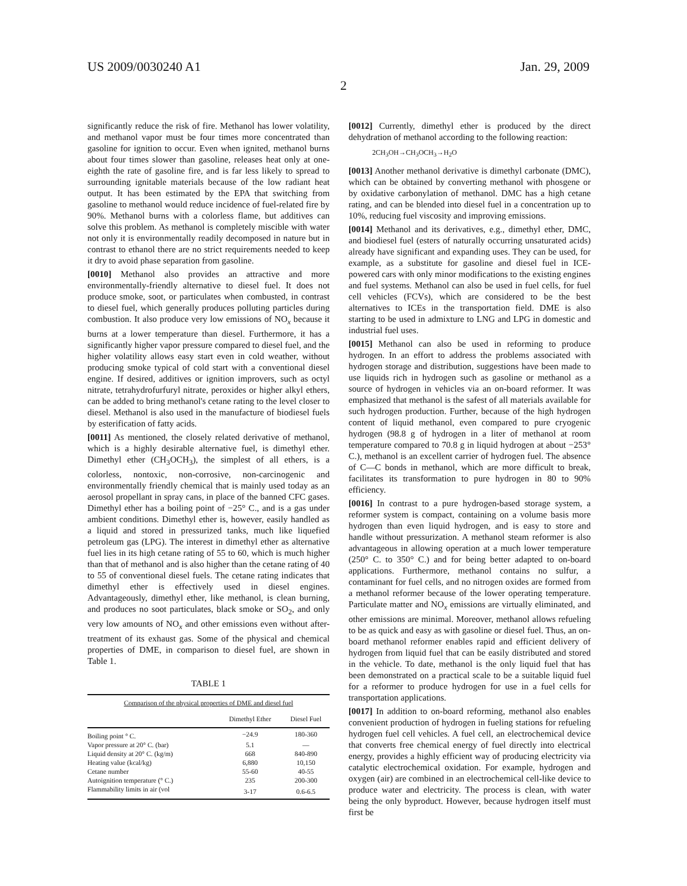US 2009/0030240 A1 Jan. 29, 2009
2
significantly reduce the risk of fire. Methanol has lower volatility, and methanol vapor must be four times more concentrated than gasoline for ignition to occur. Even when ignited, methanol burns about four times slower than gasoline, releases heat only at one-eighth the rate of gasoline fire, and is far less likely to spread to surrounding ignitable materials because of the low radiant heat output. It has been estimated by the EPA that switching from gasoline to methanol would reduce incidence of fuel-related fire by 90%. Methanol burns with a colorless flame, but additives can solve this problem. As methanol is completely miscible with water not only it is environmentally readily decomposed in nature but in contrast to ethanol there are no strict requirements needed to keep it dry to avoid phase separation from gasoline.
[0010] Methanol also provides an attractive and more environmentally-friendly alternative to diesel fuel. It does not produce smoke, soot, or particulates when combusted, in contrast to diesel fuel, which generally produces polluting particles during combustion. It also produce very low emissions of NO<sub>x</sub> because it burns at a lower temperature than diesel. Furthermore, it has a significantly higher vapor pressure compared to diesel fuel, and the higher volatility allows easy start even in cold weather, without producing smoke typical of cold start with a conventional diesel engine. If desired, additives or ignition improvers, such as octyl nitrate, tetrahydrofurfuryl nitrate, peroxides or higher alkyl ethers, can be added to bring methanol's cetane rating to the level closer to diesel. Methanol is also used in the manufacture of biodiesel fuels by esterification of fatty acids.
[0011] As mentioned, the closely related derivative of methanol, which is a highly desirable alternative fuel, is dimethyl ether. Dimethyl ether (CH<sub>3</sub>OCH<sub>3</sub>), the simplest of all ethers, is a colorless, nontoxic, non-corrosive, non-carcinogenic and environmentally friendly chemical that is mainly used today as an aerosol propellant in spray cans, in place of the banned CFC gases. Dimethyl ether has a boiling point of −25° C., and is a gas under ambient conditions. Dimethyl ether is, however, easily handled as a liquid and stored in pressurized tanks, much like liquefied petroleum gas (LPG). The interest in dimethyl ether as alternative fuel lies in its high cetane rating of 55 to 60, which is much higher than that of methanol and is also higher than the cetane rating of 40 to 55 of conventional diesel fuels. The cetane rating indicates that dimethyl ether is effectively used in diesel engines. Advantageously, dimethyl ether, like methanol, is clean burning, and produces no soot particulates, black smoke or SO<sub>2</sub>, and only very low amounts of NO<sub>x</sub> and other emissions even without after-treatment of its exhaust gas. Some of the physical and chemical properties of DME, in comparison to diesel fuel, are shown in Table 1.
TABLE 1
| Comparison of the physical properties of DME and diesel fuel | | |
| --- | --- | --- |
| | Dimethyl Ether | Diesel Fuel |
| Boiling point ° C. | −24.9 | 180-360 |
| Vapor pressure at 20° C. (bar) | 5.1 | — |
| Liquid density at 20° C. (kg/m) | 668 | 840-890 |
| Heating value (kcal/kg) | 6,880 | 10,150 |
| Cetane number | 55-60 | 40-55 |
| Autoignition temperature (° C.) | 235 | 200-300 |
| Flammability limits in air (vol | 3-17 | 0.6-6.5 |
[0012] Currently, dimethyl ether is produced by the direct dehydration of methanol according to the following reaction:
2CH<sub>3</sub>OH→CH<sub>3</sub>OCH<sub>3</sub>→H<sub>2</sub>O
[0013] Another methanol derivative is dimethyl carbonate (DMC), which can be obtained by converting methanol with phosgene or by oxidative carbonylation of methanol. DMC has a high cetane rating, and can be blended into diesel fuel in a concentration up to 10%, reducing fuel viscosity and improving emissions.
[0014] Methanol and its derivatives, e.g., dimethyl ether, DMC, and biodiesel fuel (esters of naturally occurring unsaturated acids) already have significant and expanding uses. They can be used, for example, as a substitute for gasoline and diesel fuel in ICE-powered cars with only minor modifications to the existing engines and fuel systems. Methanol can also be used in fuel cells, for fuel cell vehicles (FCVs), which are considered to be the best alternatives to ICEs in the transportation field. DME is also starting to be used in admixture to LNG and LPG in domestic and industrial fuel uses.
[0015] Methanol can also be used in reforming to produce hydrogen. In an effort to address the problems associated with hydrogen storage and distribution, suggestions have been made to use liquids rich in hydrogen such as gasoline or methanol as a source of hydrogen in vehicles via an on-board reformer. It was emphasized that methanol is the safest of all materials available for such hydrogen production. Further, because of the high hydrogen content of liquid methanol, even compared to pure cryogenic hydrogen (98.8 g of hydrogen in a liter of methanol at room temperature compared to 70.8 g in liquid hydrogen at about −253° C.), methanol is an excellent carrier of hydrogen fuel. The absence of C—C bonds in methanol, which are more difficult to break, facilitates its transformation to pure hydrogen in 80 to 90% efficiency.
[0016] In contrast to a pure hydrogen-based storage system, a reformer system is compact, containing on a volume basis more hydrogen than even liquid hydrogen, and is easy to store and handle without pressurization. A methanol steam reformer is also advantageous in allowing operation at a much lower temperature (250° C. to 350° C.) and for being better adapted to on-board applications. Furthermore, methanol contains no sulfur, a contaminant for fuel cells, and no nitrogen oxides are formed from a methanol reformer because of the lower operating temperature. Particulate matter and NO<sub>x</sub> emissions are virtually eliminated, and other emissions are minimal. Moreover, methanol allows refueling to be as quick and easy as with gasoline or diesel fuel. Thus, an on-board methanol reformer enables rapid and efficient delivery of hydrogen from liquid fuel that can be easily distributed and stored in the vehicle. To date, methanol is the only liquid fuel that has been demonstrated on a practical scale to be a suitable liquid fuel for a reformer to produce hydrogen for use in a fuel cells for transportation applications.
[0017] In addition to on-board reforming, methanol also enables convenient production of hydrogen in fueling stations for refueling hydrogen fuel cell vehicles. A fuel cell, an electrochemical device that converts free chemical energy of fuel directly into electrical energy, provides a highly efficient way of producing electricity via catalytic electrochemical oxidation. For example, hydrogen and oxygen (air) are combined in an electrochemical cell-like device to produce water and electricity. The process is clean, with water being the only byproduct. However, because hydrogen itself must first be